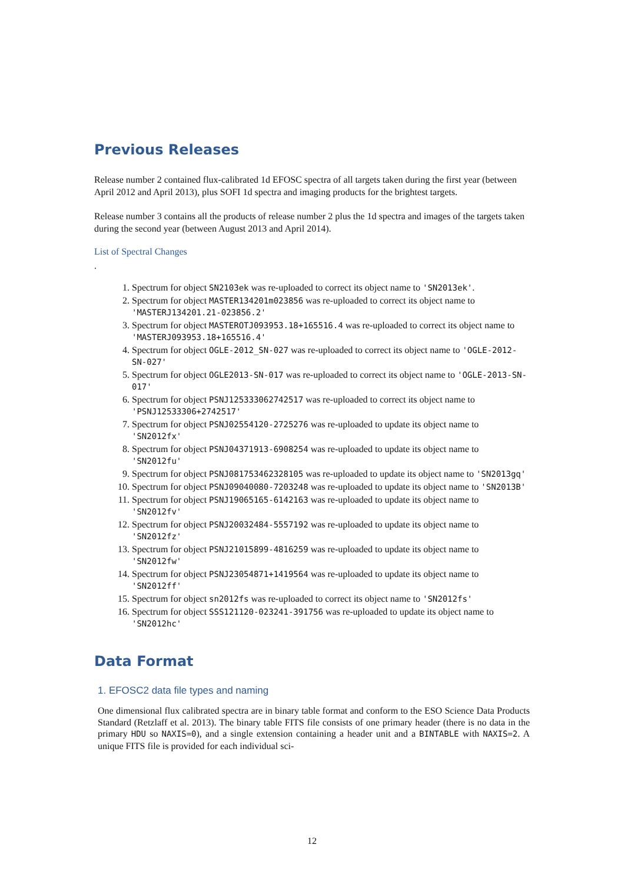Previous Releases
Release number 2 contained flux-calibrated 1d EFOSC spectra of all targets taken during the first year (between April 2012 and April 2013), plus SOFI 1d spectra and imaging products for the brightest targets.
Release number 3 contains all the products of release number 2 plus the 1d spectra and images of the targets taken during the second year (between August 2013 and April 2014).
List of Spectral Changes
.
1. Spectrum for object SN2103ek was re-uploaded to correct its object name to 'SN2013ek'.
2. Spectrum for object MASTER134201m023856 was re-uploaded to correct its object name to 'MASTERJ134201.21-023856.2'
3. Spectrum for object MASTEROTJ093953.18+165516.4 was re-uploaded to correct its object name to 'MASTERJ093953.18+165516.4'
4. Spectrum for object OGLE-2012_SN-027 was re-uploaded to correct its object name to 'OGLE-2012-SN-027'
5. Spectrum for object OGLE2013-SN-017 was re-uploaded to correct its object name to 'OGLE-2013-SN-017'
6. Spectrum for object PSNJ125333062742517 was re-uploaded to correct its object name to 'PSNJ12533306+2742517'
7. Spectrum for object PSNJ02554120-2725276 was re-uploaded to update its object name to 'SN2012fx'
8. Spectrum for object PSNJ04371913-6908254 was re-uploaded to update its object name to 'SN2012fu'
9. Spectrum for object PSNJ081753462328105 was re-uploaded to update its object name to 'SN2013gq'
10. Spectrum for object PSNJ09040080-7203248 was re-uploaded to update its object name to 'SN2013B'
11. Spectrum for object PSNJ19065165-6142163 was re-uploaded to update its object name to 'SN2012fv'
12. Spectrum for object PSNJ20032484-5557192 was re-uploaded to update its object name to 'SN2012fz'
13. Spectrum for object PSNJ21015899-4816259 was re-uploaded to update its object name to 'SN2012fw'
14. Spectrum for object PSNJ23054871+1419564 was re-uploaded to update its object name to 'SN2012ff'
15. Spectrum for object sn2012fs was re-uploaded to correct its object name to 'SN2012fs'
16. Spectrum for object SSS121120-023241-391756 was re-uploaded to update its object name to 'SN2012hc'
Data Format
1. EFOSC2 data file types and naming
One dimensional flux calibrated spectra are in binary table format and conform to the ESO Science Data Products Standard (Retzlaff et al. 2013). The binary table FITS file consists of one primary header (there is no data in the primary HDU so NAXIS=0), and a single extension containing a header unit and a BINTABLE with NAXIS=2. A unique FITS file is provided for each individual sci-
12